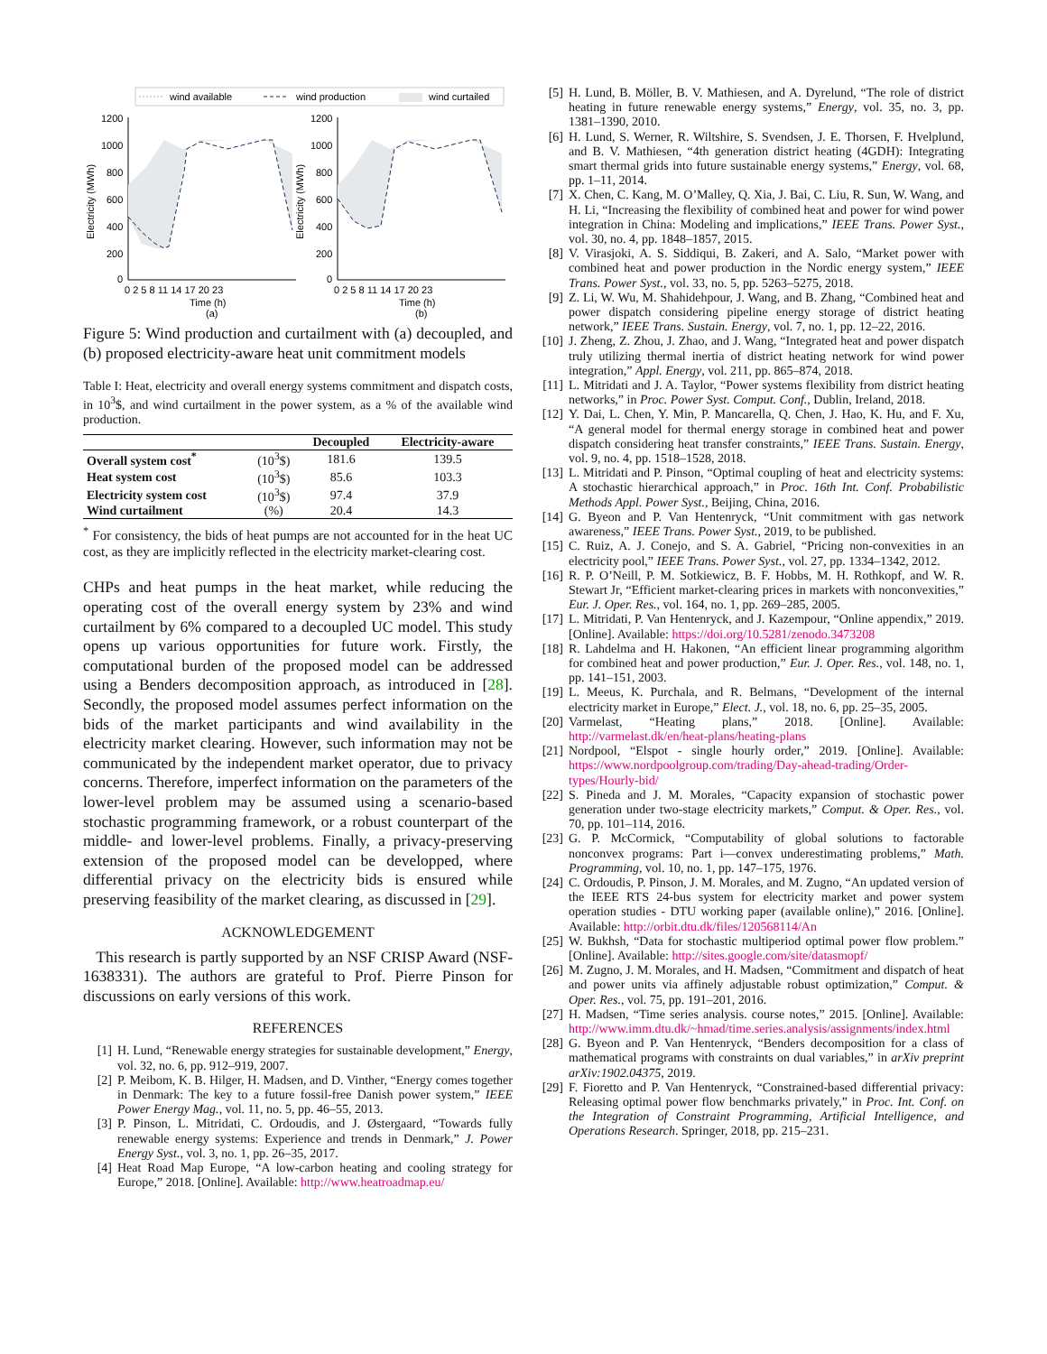wind available
wind production
wind curtailed
1200
1000
800
600
400
200
0
1200
1000
800
600
400
200
0
0 2 5 8 11 14 17 20 23
0 2 5 8 11 14 17 20 23
Time (h)
(a)
Time (h)
(b)
Electricity (MWh)
Electricity (MWh)
Figure 5: Wind production and curtailment with (a) decoupled, and (b) proposed electricity-aware heat unit commitment models
Table I: Heat, electricity and overall energy systems commitment and dispatch costs, in 10<sup>3</sup>$, and wind curtailment in the power system, as a % of the available wind production.
| | | Decoupled | Electricity-aware |
| --- | --- | --- | --- |
| Overall system cost<sup>*</sup> | (10<sup>3</sup>$) | 181.6 | 139.5 |
| Heat system cost | (10<sup>3</sup>$) | 85.6 | 103.3 |
| Electricity system cost | (10<sup>3</sup>$) | 97.4 | 37.9 |
| Wind curtailment | (%) | 20.4 | 14.3 |
<sup>*</sup> For consistency, the bids of heat pumps are not accounted for in the heat UC cost, as they are implicitly reflected in the electricity market-clearing cost.
CHPs and heat pumps in the heat market, while reducing the operating cost of the overall energy system by 23% and wind curtailment by 6% compared to a decoupled UC model. This study opens up various opportunities for future work. Firstly, the computational burden of the proposed model can be addressed using a Benders decomposition approach, as introduced in [28]. Secondly, the proposed model assumes perfect information on the bids of the market participants and wind availability in the electricity market clearing. However, such information may not be communicated by the independent market operator, due to privacy concerns. Therefore, imperfect information on the parameters of the lower-level problem may be assumed using a scenario-based stochastic programming framework, or a robust counterpart of the middle- and lower-level problems. Finally, a privacy-preserving extension of the proposed model can be developped, where differential privacy on the electricity bids is ensured while preserving feasibility of the market clearing, as discussed in [29].
ACKNOWLEDGEMENT
This research is partly supported by an NSF CRISP Award (NSF-1638331). The authors are grateful to Prof. Pierre Pinson for discussions on early versions of this work.
REFERENCES
[1] H. Lund, “Renewable energy strategies for sustainable development,” Energy, vol. 32, no. 6, pp. 912–919, 2007.
[2] P. Meibom, K. B. Hilger, H. Madsen, and D. Vinther, “Energy comes together in Denmark: The key to a future fossil-free Danish power system,” IEEE Power Energy Mag., vol. 11, no. 5, pp. 46–55, 2013.
[3] P. Pinson, L. Mitridati, C. Ordoudis, and J. Østergaard, “Towards fully renewable energy systems: Experience and trends in Denmark,” J. Power Energy Syst., vol. 3, no. 1, pp. 26–35, 2017.
[4] Heat Road Map Europe, “A low-carbon heating and cooling strategy for Europe,” 2018. [Online]. Available: http://www.heatroadmap.eu/
[5] H. Lund, B. Möller, B. V. Mathiesen, and A. Dyrelund, “The role of district heating in future renewable energy systems,” Energy, vol. 35, no. 3, pp. 1381–1390, 2010.
[6] H. Lund, S. Werner, R. Wiltshire, S. Svendsen, J. E. Thorsen, F. Hvelplund, and B. V. Mathiesen, “4th generation district heating (4GDH): Integrating smart thermal grids into future sustainable energy systems,” Energy, vol. 68, pp. 1–11, 2014.
[7] X. Chen, C. Kang, M. O’Malley, Q. Xia, J. Bai, C. Liu, R. Sun, W. Wang, and H. Li, “Increasing the flexibility of combined heat and power for wind power integration in China: Modeling and implications,” IEEE Trans. Power Syst., vol. 30, no. 4, pp. 1848–1857, 2015.
[8] V. Virasjoki, A. S. Siddiqui, B. Zakeri, and A. Salo, “Market power with combined heat and power production in the Nordic energy system,” IEEE Trans. Power Syst., vol. 33, no. 5, pp. 5263–5275, 2018.
[9] Z. Li, W. Wu, M. Shahidehpour, J. Wang, and B. Zhang, “Combined heat and power dispatch considering pipeline energy storage of district heating network,” IEEE Trans. Sustain. Energy, vol. 7, no. 1, pp. 12–22, 2016.
[10] J. Zheng, Z. Zhou, J. Zhao, and J. Wang, “Integrated heat and power dispatch truly utilizing thermal inertia of district heating network for wind power integration,” Appl. Energy, vol. 211, pp. 865–874, 2018.
[11] L. Mitridati and J. A. Taylor, “Power systems flexibility from district heating networks,” in Proc. Power Syst. Comput. Conf., Dublin, Ireland, 2018.
[12] Y. Dai, L. Chen, Y. Min, P. Mancarella, Q. Chen, J. Hao, K. Hu, and F. Xu, “A general model for thermal energy storage in combined heat and power dispatch considering heat transfer constraints,” IEEE Trans. Sustain. Energy, vol. 9, no. 4, pp. 1518–1528, 2018.
[13] L. Mitridati and P. Pinson, “Optimal coupling of heat and electricity systems: A stochastic hierarchical approach,” in Proc. 16th Int. Conf. Probabilistic Methods Appl. Power Syst., Beijing, China, 2016.
[14] G. Byeon and P. Van Hentenryck, “Unit commitment with gas network awareness,” IEEE Trans. Power Syst., 2019, to be published.
[15] C. Ruiz, A. J. Conejo, and S. A. Gabriel, “Pricing non-convexities in an electricity pool,” IEEE Trans. Power Syst., vol. 27, pp. 1334–1342, 2012.
[16] R. P. O’Neill, P. M. Sotkiewicz, B. F. Hobbs, M. H. Rothkopf, and W. R. Stewart Jr, “Efficient market-clearing prices in markets with nonconvexities,” Eur. J. Oper. Res., vol. 164, no. 1, pp. 269–285, 2005.
[17] L. Mitridati, P. Van Hentenryck, and J. Kazempour, “Online appendix,” 2019. [Online]. Available: https://doi.org/10.5281/zenodo.3473208
[18] R. Lahdelma and H. Hakonen, “An efficient linear programming algorithm for combined heat and power production,” Eur. J. Oper. Res., vol. 148, no. 1, pp. 141–151, 2003.
[19] L. Meeus, K. Purchala, and R. Belmans, “Development of the internal electricity market in Europe,” Elect. J., vol. 18, no. 6, pp. 25–35, 2005.
[20] Varmelast, “Heating plans,” 2018. [Online]. Available: http://varmelast.dk/en/heat-plans/heating-plans
[21] Nordpool, “Elspot - single hourly order,” 2019. [Online]. Available: https://www.nordpoolgroup.com/trading/Day-ahead-trading/Order-types/Hourly-bid/
[22] S. Pineda and J. M. Morales, “Capacity expansion of stochastic power generation under two-stage electricity markets,” Comput. & Oper. Res., vol. 70, pp. 101–114, 2016.
[23] G. P. McCormick, “Computability of global solutions to factorable nonconvex programs: Part i—convex underestimating problems,” Math. Programming, vol. 10, no. 1, pp. 147–175, 1976.
[24] C. Ordoudis, P. Pinson, J. M. Morales, and M. Zugno, “An updated version of the IEEE RTS 24-bus system for electricity market and power system operation studies - DTU working paper (available online),” 2016. [Online]. Available: http://orbit.dtu.dk/files/120568114/An
[25] W. Bukhsh, “Data for stochastic multiperiod optimal power flow problem.” [Online]. Available: http://sites.google.com/site/datasmopf/
[26] M. Zugno, J. M. Morales, and H. Madsen, “Commitment and dispatch of heat and power units via affinely adjustable robust optimization,” Comput. & Oper. Res., vol. 75, pp. 191–201, 2016.
[27] H. Madsen, “Time series analysis. course notes,” 2015. [Online]. Available: http://www.imm.dtu.dk/~hmad/time.series.analysis/assignments/index.html
[28] G. Byeon and P. Van Hentenryck, “Benders decomposition for a class of mathematical programs with constraints on dual variables,” in arXiv preprint arXiv:1902.04375, 2019.
[29] F. Fioretto and P. Van Hentenryck, “Constrained-based differential privacy: Releasing optimal power flow benchmarks privately,” in Proc. Int. Conf. on the Integration of Constraint Programming, Artificial Intelligence, and Operations Research. Springer, 2018, pp. 215–231.